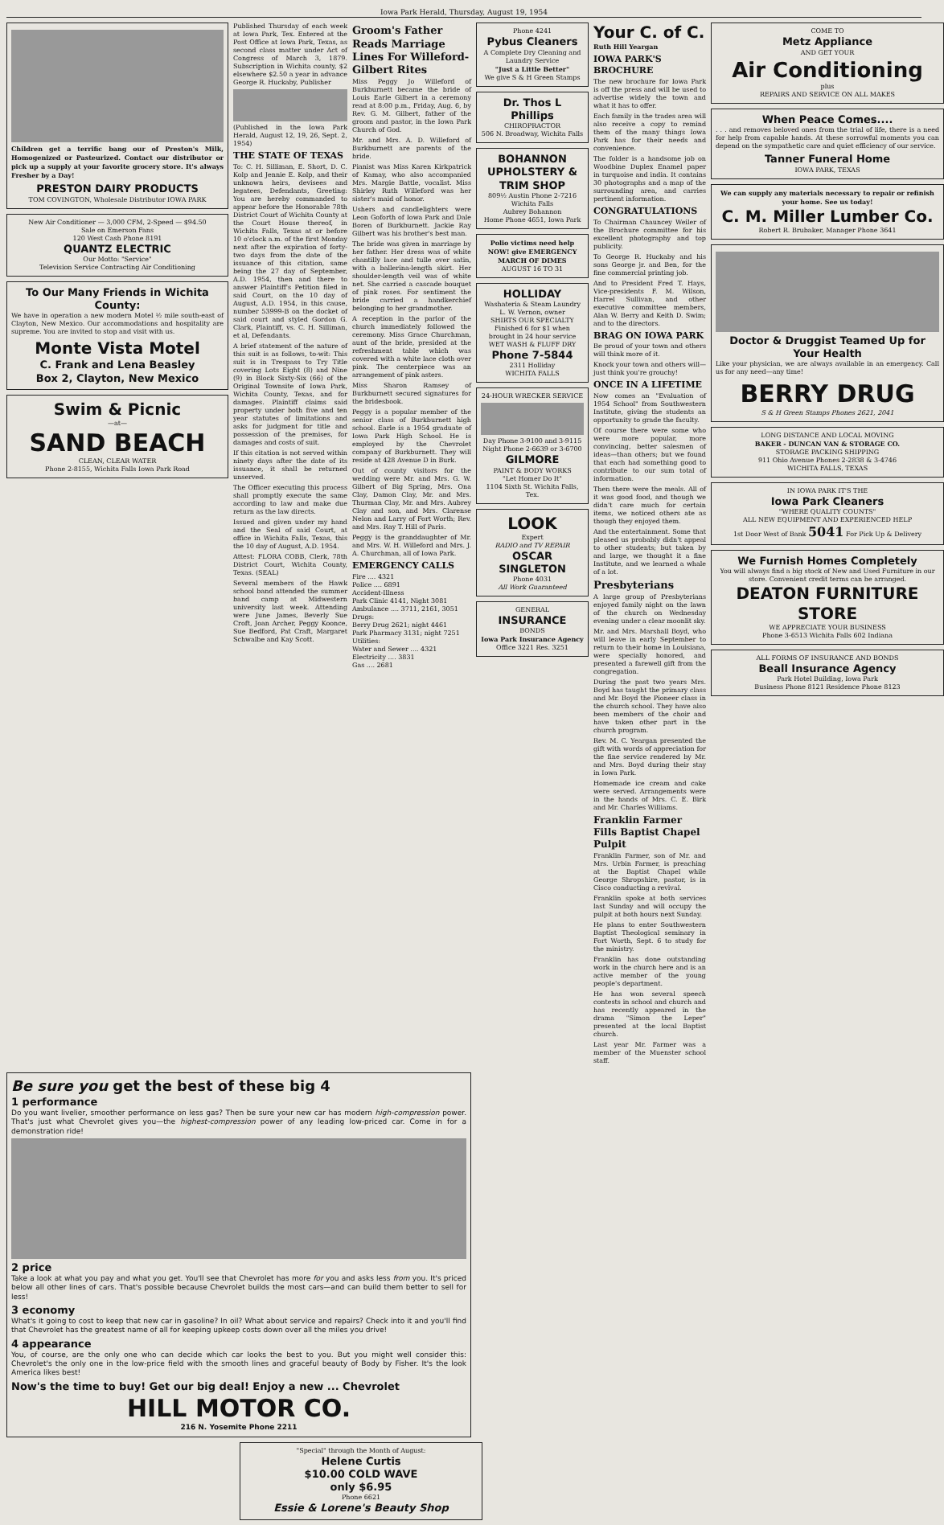Iowa Park Herald, Thursday, August 19, 1954
Children get a terrific bang our of Preston's Milk, Homogenized or Pasteurized. Contact our distributor or pick up a supply at your favorite grocery store. It's always Fresher by a Day!
PRESTON DAIRY PRODUCTS
TOM COVINGTON, Wholesale Distributor IOWA PARK
New Air Conditioner — 3,000 CFM, 2-Speed — $94.50
Sale on Emerson Fans
120 West Cash Phone 8191
QUANTZ ELECTRIC
Our Motto: "Service"
Television Service Contracting Air Conditioning
To Our Many Friends in Wichita County:
We have in operation a new modern Motel ½ mile south-east of Clayton, New Mexico. Our accommodations and hospitality are supreme. You are invited to stop and visit with us.
Monte Vista Motel
C. Frank and Lena Beasley
Box 2, Clayton, New Mexico
Swim & Picnic
—at—
SAND BEACH
CLEAN, CLEAR WATER
Phone 2-8155, Wichita Falls Iowa Park Road
Published Thursday of each week at Iowa Park, Tex. Entered at the Post Office at Iowa Park, Texas, as second class matter under Act of Congress of March 3, 1879. Subscription in Wichita county, $2 elsewhere $2.50 a year in advance George R. Huckaby, Publisher
(Published in the Iowa Park Herald, August 12, 19, 26, Sept. 2, 1954)
THE STATE OF TEXAS
To: C. H. Silliman, E. Short, D. C. Kolp and Jennie E. Kolp, and their unknown heirs, devisees and legatees, Defendants, Greeting: You are hereby commanded to appear before the Honorable 78th District Court of Wichita County at the Court House thereof, in Wichita Falls, Texas at or before 10 o'clock a.m. of the first Monday next after the expiration of forty-two days from the date of the issuance of this citation, same being the 27 day of September, A.D. 1954, then and there to answer Plaintiff's Petition filed in said Court, on the 10 day of August, A.D. 1954, in this cause, number 53999-B on the docket of said court and styled Gordon G. Clark, Plaintiff, vs. C. H. Silliman, et al, Defendants.
A brief statement of the nature of this suit is as follows, to-wit: This suit is in Trespass to Try Title covering Lots Eight (8) and Nine (9) in Block Sixty-Six (66) of the Original Townsite of Iowa Park, Wichita County, Texas, and for damages. Plaintiff claims said property under both five and ten year statutes of limitations and asks for judgment for title and possession of the premises, for damages and costs of suit.
If this citation is not served within ninety days after the date of its issuance, it shall be returned unserved.
The Officer executing this process shall promptly execute the same according to law and make due return as the law directs.
Issued and given under my hand and the Seal of said Court, at office in Wichita Falls, Texas, this the 10 day of August, A.D. 1954.
Attest: FLORA COBB, Clerk, 78th District Court, Wichita County, Texas. (SEAL)
Several members of the Hawk school band attended the summer band camp at Midwestern university last week. Attending were June James, Beverly Sue Croft, Joan Archer, Peggy Koonce, Sue Bedford, Pat Craft, Margaret Schwalbe and Kay Scott.
Groom's Father Reads Marriage Lines For Willeford-Gilbert Rites
Miss Peggy Jo Willeford of Burkburnett became the bride of Louis Earle Gilbert in a ceremony read at 8:00 p.m., Friday, Aug. 6, by Rev. G. M. Gilbert, father of the groom and pastor, in the Iowa Park Church of God.
Mr. and Mrs. A. D. Willeford of Burkburnett are parents of the bride.
Pianist was Miss Karen Kirkpatrick of Kamay, who also accompanied Mrs. Margie Battle, vocalist. Miss Shirley Ruth Willeford was her sister's maid of honor.
Ushers and candlelighters were Leon Goforth of Iowa Park and Dale Boren of Burkburnett. Jackie Ray Gilbert was his brother's best man.
The bride was given in marriage by her father. Her dress was of white chantilly lace and tulle over satin, with a ballerina-length skirt. Her shoulder-length veil was of white net. She carried a cascade bouquet of pink roses. For sentiment the bride carried a handkerchief belonging to her grandmother.
A reception in the parlor of the church immediately followed the ceremony. Miss Grace Churchman, aunt of the bride, presided at the refreshment table which was covered with a white lace cloth over pink. The centerpiece was an arrangement of pink asters.
Miss Sharon Ramsey of Burkburnett secured signatures for the bridesbook.
Peggy is a popular member of the senior class of Burkburnett high school. Earle is a 1954 graduate of Iowa Park High School. He is employed by the Chevrolet company of Burkburnett. They will reside at 428 Avenue D in Burk.
Out of county visitors for the wedding were Mr. and Mrs. G. W. Gilbert of Big Spring, Mrs. Ona Clay, Damon Clay, Mr. and Mrs. Thurman Clay, Mr. and Mrs. Aubrey Clay and son, and Mrs. Clarense Nelon and Larry of Fort Worth; Rev. and Mrs. Ray T. Hill of Paris.
Peggy is the granddaughter of Mr. and Mrs. W. H. Willeford and Mrs. J. A. Churchman, all of Iowa Park.
EMERGENCY CALLS
Fire .... 4321
Police .... 6891
Accident-Illness
Park Clinic 4141, Night 3081
Ambulance .... 3711, 2161, 3051
Drugs:
Berry Drug 2621; night 4461
Park Pharmacy 3131; night 7251
Utilities:
Water and Sewer .... 4321
Electricity .... 3831
Gas .... 2681
Phone 4241
Pybus Cleaners
A Complete Dry Cleaning and Laundry Service
"Just a Little Better"
We give S & H Green Stamps
Dr. Thos L Phillips
CHIROPRACTOR
506 N. Broadway, Wichita Falls
BOHANNON UPHOLSTERY & TRIM SHOP
809½ Austin Phone 2-7216
Wichita Falls
Aubrey Bohannon
Home Phone 4651, Iowa Park
Polio victims need help NOW! give EMERGENCY MARCH OF DIMES
AUGUST 16 TO 31
HOLLIDAY
Washateria & Steam Laundry
L. W. Vernon, owner
SHIRTS OUR SPECIALTY
Finished 6 for $1 when brought in 24 hour service
WET WASH & FLUFF DRY
Phone 7-5844
2311 Holliday
WICHITA FALLS
24-HOUR WRECKER SERVICE
Day Phone 3-9100 and 3-9115
Night Phone 2-6639 or 3-6700
GILMORE
PAINT & BODY WORKS
"Let Homer Do It"
1104 Sixth St. Wichita Falls, Tex.
LOOK
Expert
RADIO and TV REPAIR
OSCAR SINGLETON
Phone 4031
All Work Guaranteed
GENERAL
INSURANCE
BONDS
Iowa Park Insurance Agency
Office 3221 Res. 3251
Your C. of C.
Ruth Hill Yeargan
IOWA PARK'S BROCHURE
The new brochure for Iowa Park is off the press and will be used to advertise widely the town and what it has to offer.
Each family in the trades area will also receive a copy to remind them of the many things Iowa Park has for their needs and convenience.
The folder is a handsome job on Woodbine Duplex Enamel paper in turquoise and india. It contains 30 photographs and a map of the surrounding area, and carries pertinent information.
CONGRATULATIONS
To Chairman Chauncey Weiler of the Brochure committee for his excellent photography and top publicity.
To George R. Huckaby and his sons George jr. and Ben, for the fine commercial printing job.
And to President Fred T. Hays, Vice-presidents F. M. Wilson, Harrel Sullivan, and other executive committee members, Alan W. Berry and Keith D. Swim; and to the directors.
BRAG ON IOWA PARK
Be proud of your town and others will think more of it.
Knock your town and others will—just think you're grouchy!
ONCE IN A LIFETIME
Now comes an "Evaluation of 1954 School" from Southwestern Institute, giving the students an opportunity to grade the faculty.
Of course there were some who were more popular, more convincing, better salesmen of ideas—than others; but we found that each had something good to contribute to our sum total of information.
Then there were the meals. All of it was good food, and though we didn't care much for certain items, we noticed others ate as though they enjoyed them.
And the entertainment. Some that pleased us probably didn't appeal to other students; but taken by and large, we thought it a fine Institute, and we learned a whale of a lot.
Presbyterians
A large group of Presbyterians enjoyed family night on the lawn of the church on Wednesday evening under a clear moonlit sky.
Mr. and Mrs. Marshall Boyd, who will leave in early September to return to their home in Louisiana, were specially honored, and presented a farewell gift from the congregation.
During the past two years Mrs. Boyd has taught the primary class and Mr. Boyd the Pioneer class in the church school. They have also been members of the choir and have taken other part in the church program.
Rev. M. C. Yeargan presented the gift with words of appreciation for the fine service rendered by Mr. and Mrs. Boyd during their stay in Iowa Park.
Homemade ice cream and cake were served. Arrangements were in the hands of Mrs. C. E. Birk and Mr. Charles Williams.
Franklin Farmer Fills Baptist Chapel Pulpit
Franklin Farmer, son of Mr. and Mrs. Urbin Farmer, is preaching at the Baptist Chapel while George Shropshire, pastor, is in Cisco conducting a revival.
Franklin spoke at both services last Sunday and will occupy the pulpit at both hours next Sunday.
He plans to enter Southwestern Baptist Theological seminary in Fort Worth, Sept. 6 to study for the ministry.
Franklin has done outstanding work in the church here and is an active member of the young people's department.
He has won several speech contests in school and church and has recently appeared in the drama "Simon the Leper" presented at the local Baptist church.
Last year Mr. Farmer was a member of the Muenster school staff.
COME TO
Metz Appliance
AND GET YOUR
Air Conditioning
plus
REPAIRS AND SERVICE ON ALL MAKES
When Peace Comes....
. . . and removes beloved ones from the trial of life, there is a need for help from capable hands. At these sorrowful moments you can depend on the sympathetic care and quiet efficiency of our service.
Tanner Funeral Home
IOWA PARK, TEXAS
We can supply any materials necessary to repair or refinish your home. See us today!
C. M. Miller Lumber Co.
Robert R. Brubaker, Manager Phone 3641
Doctor & Druggist Teamed Up for Your Health
Like your physician, we are always available in an emergency. Call us for any need—any time!
BERRY DRUG
S & H Green Stamps Phones 2621, 2041
LONG DISTANCE AND LOCAL MOVING
BAKER - DUNCAN VAN & STORAGE CO.
STORAGE PACKING SHIPPING
911 Ohio Avenue Phones 2-2838 & 3-4746
WICHITA FALLS, TEXAS
IN IOWA PARK IT'S THE
Iowa Park Cleaners
"WHERE QUALITY COUNTS"
ALL NEW EQUIPMENT AND EXPERIENCED HELP
1st Door West of Bank 5041 For Pick Up & Delivery
We Furnish Homes Completely
You will always find a big stock of New and Used Furniture in our store. Convenient credit terms can be arranged.
DEATON FURNITURE STORE
WE APPRECIATE YOUR BUSINESS
Phone 3-6513 Wichita Falls 602 Indiana
ALL FORMS OF INSURANCE AND BONDS
Beall Insurance Agency
Park Hotel Building, Iowa Park
Business Phone 8121 Residence Phone 8123
Be sure you get the best of these big 4
1 performance
Do you want livelier, smoother performance on less gas? Then be sure your new car has modern high-compression power. That's just what Chevrolet gives you—the highest-compression power of any leading low-priced car. Come in for a demonstration ride!
2 price
Take a look at what you pay and what you get. You'll see that Chevrolet has more for you and asks less from you. It's priced below all other lines of cars. That's possible because Chevrolet builds the most cars—and can build them better to sell for less!
3 economy
What's it going to cost to keep that new car in gasoline? In oil? What about service and repairs? Check into it and you'll find that Chevrolet has the greatest name of all for keeping upkeep costs down over all the miles you drive!
4 appearance
You, of course, are the only one who can decide which car looks the best to you. But you might well consider this: Chevrolet's the only one in the low-price field with the smooth lines and graceful beauty of Body by Fisher. It's the look America likes best!
Now's the time to buy! Get our big deal! Enjoy a new ... Chevrolet
HILL MOTOR CO.
216 N. Yosemite Phone 2211
"Special" through the Month of August:
Helene Curtis
$10.00 COLD WAVE
only $6.95
Phone 6621
Essie & Lorene's Beauty Shop